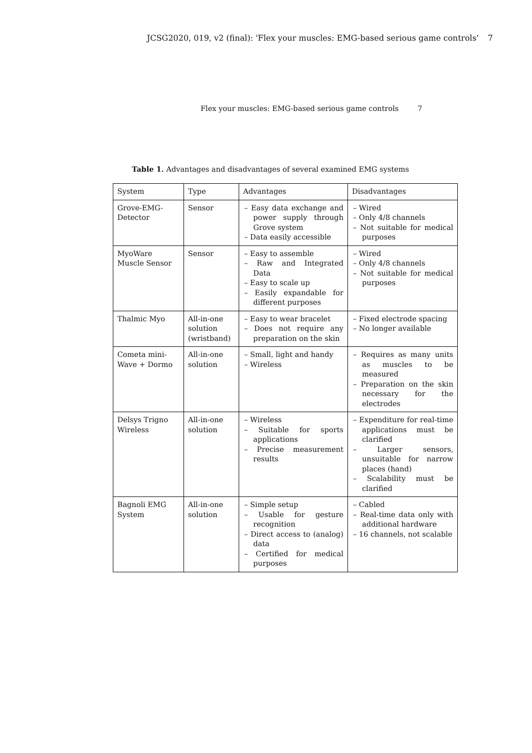JCSG2020, 019, v2 (final): 'Flex your muscles: EMG-based serious game controls' 7
Flex your muscles: EMG-based serious game controls 7
Table 1. Advantages and disadvantages of several examined EMG systems
| System | Type | Advantages | Disadvantages |
| --- | --- | --- | --- |
| Grove-EMG-Detector | Sensor | – Easy data exchange and power supply through Grove system – Data easily accessible | – Wired – Only 4/8 channels – Not suitable for medical purposes |
| MyoWare Muscle Sensor | Sensor | – Easy to assemble – Raw and Integrated Data – Easy to scale up – Easily expandable for different purposes | – Wired – Only 4/8 channels – Not suitable for medical purposes |
| Thalmic Myo | All-in-one solution (wristband) | – Easy to wear bracelet – Does not require any preparation on the skin | – Fixed electrode spacing – No longer available |
| Cometa mini-Wave + Dormo | All-in-one solution | – Small, light and handy – Wireless | – Requires as many units as muscles to be measured – Preparation on the skin necessary for the electrodes |
| Delsys Trigno Wireless | All-in-one solution | – Wireless – Suitable for sports applications – Precise measurement results | – Expenditure for real-time applications must be clarified – Larger sensors, unsuitable for narrow places (hand) – Scalability must be clarified |
| Bagnoli EMG System | All-in-one solution | – Simple setup – Usable for gesture recognition – Direct access to (analog) data – Certified for medical purposes | – Cabled – Real-time data only with additional hardware – 16 channels, not scalable |